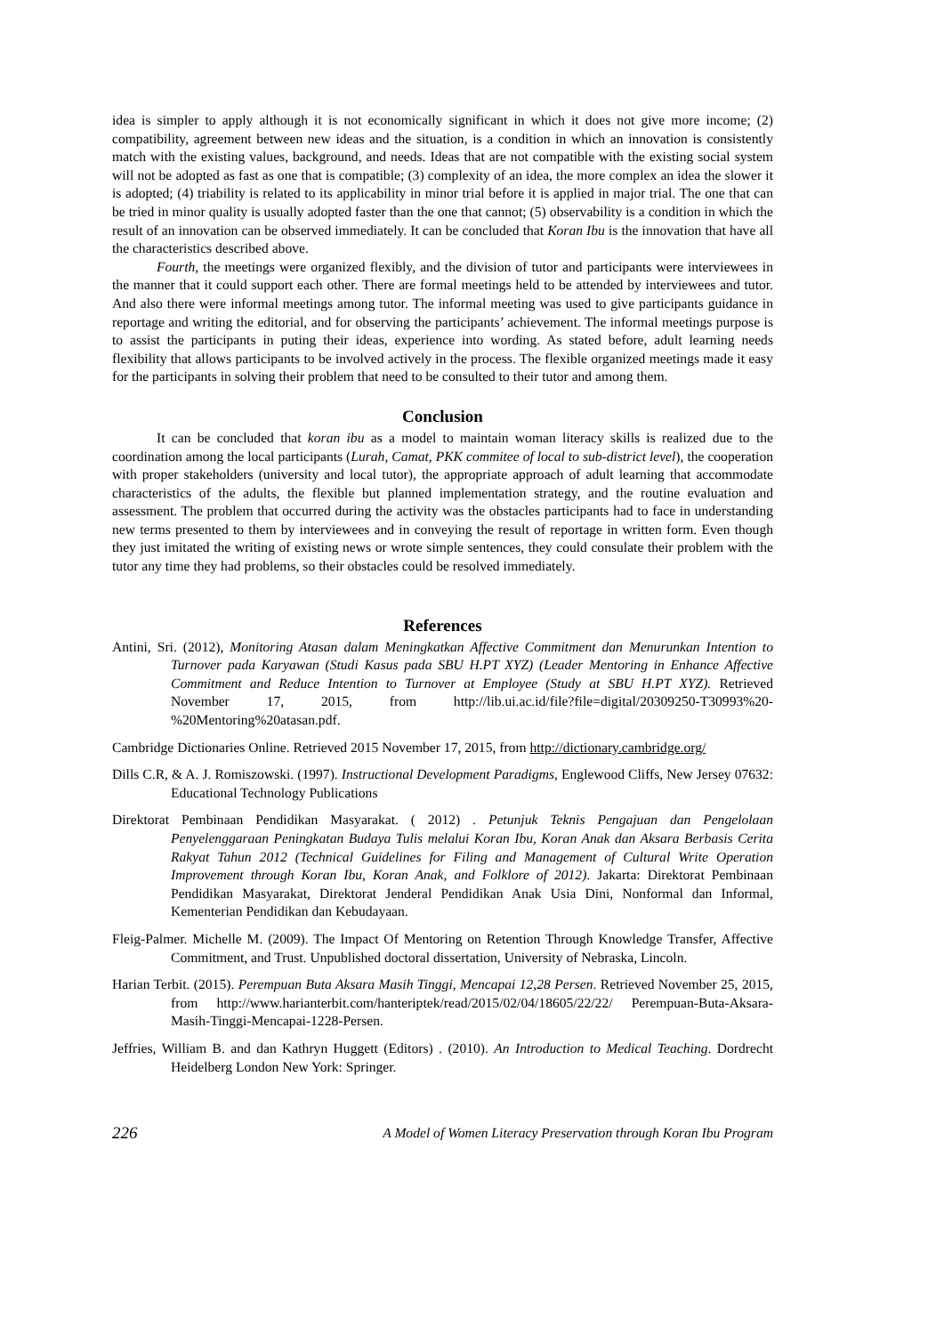idea is simpler to apply although it is not economically significant in which it does not give more income; (2) compatibility, agreement between new ideas and the situation, is a condition in which an innovation is consistently match with the existing values, background, and needs. Ideas that are not compatible with the existing social system will not be adopted as fast as one that is compatible; (3) complexity of an idea, the more complex an idea the slower it is adopted; (4) triability is related to its applicability in minor trial before it is applied in major trial. The one that can be tried in minor quality is usually adopted faster than the one that cannot; (5) observability is a condition in which the result of an innovation can be observed immediately. It can be concluded that Koran Ibu is the innovation that have all the characteristics described above.
Fourth, the meetings were organized flexibly, and the division of tutor and participants were interviewees in the manner that it could support each other. There are formal meetings held to be attended by interviewees and tutor. And also there were informal meetings among tutor. The informal meeting was used to give participants guidance in reportage and writing the editorial, and for observing the participants’ achievement. The informal meetings purpose is to assist the participants in puting their ideas, experience into wording. As stated before, adult learning needs flexibility that allows participants to be involved actively in the process. The flexible organized meetings made it easy for the participants in solving their problem that need to be consulted to their tutor and among them.
Conclusion
It can be concluded that koran ibu as a model to maintain woman literacy skills is realized due to the coordination among the local participants (Lurah, Camat, PKK commitee of local to sub-district level), the cooperation with proper stakeholders (university and local tutor), the appropriate approach of adult learning that accommodate characteristics of the adults, the flexible but planned implementation strategy, and the routine evaluation and assessment. The problem that occurred during the activity was the obstacles participants had to face in understanding new terms presented to them by interviewees and in conveying the result of reportage in written form. Even though they just imitated the writing of existing news or wrote simple sentences, they could consulate their problem with the tutor any time they had problems, so their obstacles could be resolved immediately.
References
Antini, Sri. (2012), Monitoring Atasan dalam Meningkatkan Affective Commitment dan Menurunkan Intention to Turnover pada Karyawan (Studi Kasus pada SBU H.PT XYZ) (Leader Mentoring in Enhance Affective Commitment and Reduce Intention to Turnover at Employee (Study at SBU H.PT XYZ). Retrieved November 17, 2015, from http://lib.ui.ac.id/file?file=digital/20309250-T30993%20-%20Mentoring%20atasan.pdf.
Cambridge Dictionaries Online. Retrieved 2015 November 17, 2015, from http://dictionary.cambridge.org/
Dills C.R, & A. J. Romiszowski. (1997). Instructional Development Paradigms, Englewood Cliffs, New Jersey 07632: Educational Technology Publications
Direktorat Pembinaan Pendidikan Masyarakat. ( 2012) . Petunjuk Teknis Pengajuan dan Pengelolaan Penyelenggaraan Peningkatan Budaya Tulis melalui Koran Ibu, Koran Anak dan Aksara Berbasis Cerita Rakyat Tahun 2012 (Technical Guidelines for Filing and Management of Cultural Write Operation Improvement through Koran Ibu, Koran Anak, and Folklore of 2012). Jakarta: Direktorat Pembinaan Pendidikan Masyarakat, Direktorat Jenderal Pendidikan Anak Usia Dini, Nonformal dan Informal, Kementerian Pendidikan dan Kebudayaan.
Fleig-Palmer. Michelle M. (2009). The Impact Of Mentoring on Retention Through Knowledge Transfer, Affective Commitment, and Trust. Unpublished doctoral dissertation, University of Nebraska, Lincoln.
Harian Terbit. (2015). Perempuan Buta Aksara Masih Tinggi, Mencapai 12,28 Persen. Retrieved November 25, 2015, from http://www.harianterbit.com/hanteriptek/read/2015/02/04/18605/22/22/ Perempuan-Buta-Aksara-Masih-Tinggi-Mencapai-1228-Persen.
Jeffries, William B. and dan Kathryn Huggett (Editors) . (2010). An Introduction to Medical Teaching. Dordrecht Heidelberg London New York: Springer.
226 A Model of Women Literacy Preservation through Koran Ibu Program